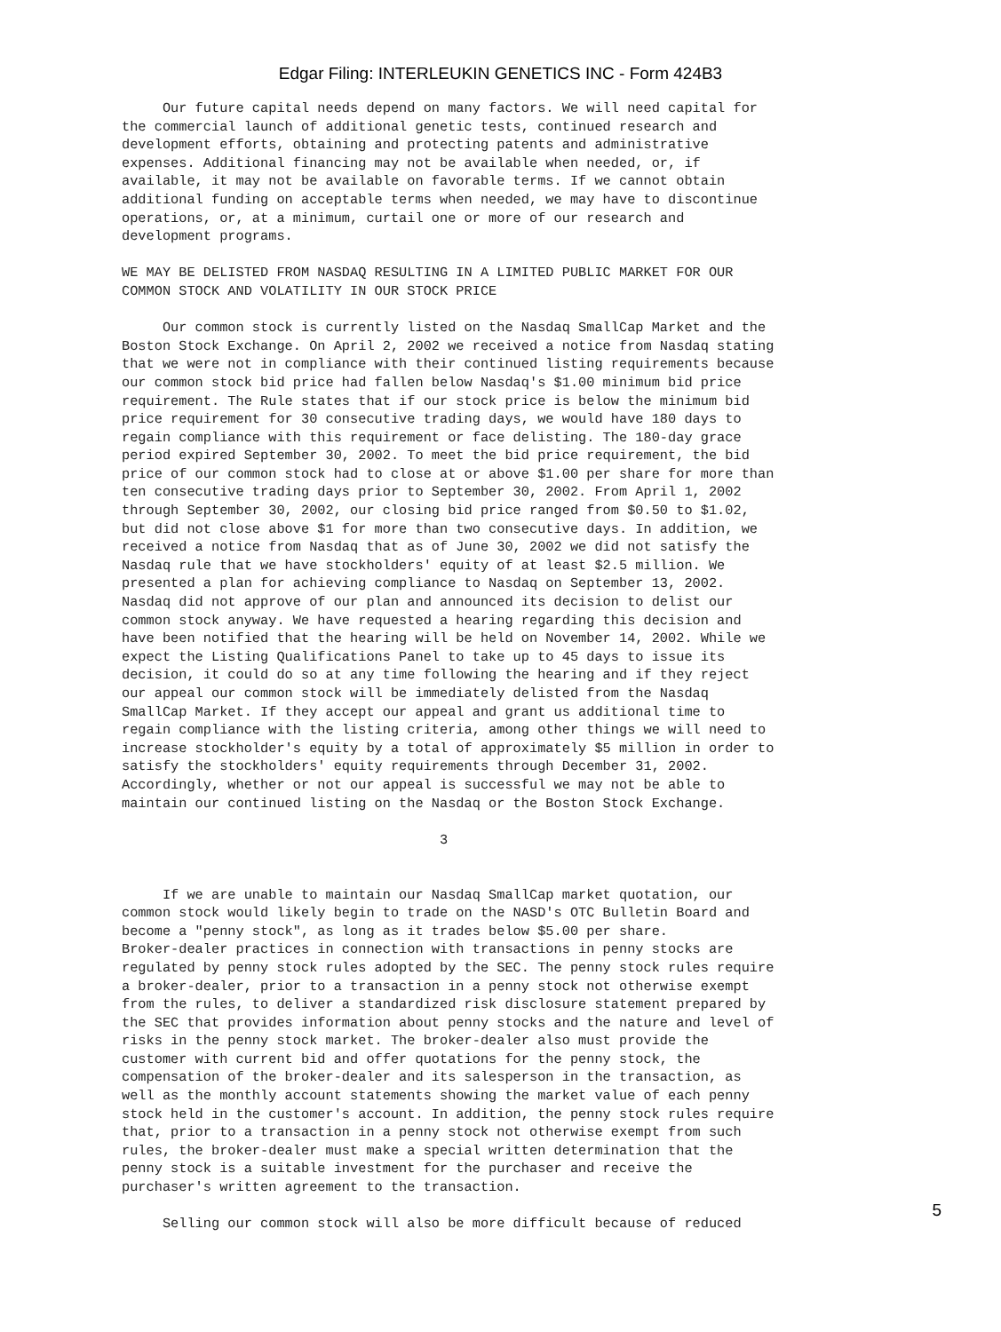Edgar Filing: INTERLEUKIN GENETICS INC - Form 424B3
     Our future capital needs depend on many factors. We will need capital for
the commercial launch of additional genetic tests, continued research and
development efforts, obtaining and protecting patents and administrative
expenses. Additional financing may not be available when needed, or, if
available, it may not be available on favorable terms. If we cannot obtain
additional funding on acceptable terms when needed, we may have to discontinue
operations, or, at a minimum, curtail one or more of our research and
development programs.

WE MAY BE DELISTED FROM NASDAQ RESULTING IN A LIMITED PUBLIC MARKET FOR OUR
COMMON STOCK AND VOLATILITY IN OUR STOCK PRICE

     Our common stock is currently listed on the Nasdaq SmallCap Market and the
Boston Stock Exchange. On April 2, 2002 we received a notice from Nasdaq stating
that we were not in compliance with their continued listing requirements because
our common stock bid price had fallen below Nasdaq's $1.00 minimum bid price
requirement. The Rule states that if our stock price is below the minimum bid
price requirement for 30 consecutive trading days, we would have 180 days to
regain compliance with this requirement or face delisting. The 180-day grace
period expired September 30, 2002. To meet the bid price requirement, the bid
price of our common stock had to close at or above $1.00 per share for more than
ten consecutive trading days prior to September 30, 2002. From April 1, 2002
through September 30, 2002, our closing bid price ranged from $0.50 to $1.02,
but did not close above $1 for more than two consecutive days. In addition, we
received a notice from Nasdaq that as of June 30, 2002 we did not satisfy the
Nasdaq rule that we have stockholders' equity of at least $2.5 million. We
presented a plan for achieving compliance to Nasdaq on September 13, 2002.
Nasdaq did not approve of our plan and announced its decision to delist our
common stock anyway. We have requested a hearing regarding this decision and
have been notified that the hearing will be held on November 14, 2002. While we
expect the Listing Qualifications Panel to take up to 45 days to issue its
decision, it could do so at any time following the hearing and if they reject
our appeal our common stock will be immediately delisted from the Nasdaq
SmallCap Market. If they accept our appeal and grant us additional time to
regain compliance with the listing criteria, among other things we will need to
increase stockholder's equity by a total of approximately $5 million in order to
satisfy the stockholders' equity requirements through December 31, 2002.
Accordingly, whether or not our appeal is successful we may not be able to
maintain our continued listing on the Nasdaq or the Boston Stock Exchange.

                                       3


     If we are unable to maintain our Nasdaq SmallCap market quotation, our
common stock would likely begin to trade on the NASD's OTC Bulletin Board and
become a "penny stock", as long as it trades below $5.00 per share.
Broker-dealer practices in connection with transactions in penny stocks are
regulated by penny stock rules adopted by the SEC. The penny stock rules require
a broker-dealer, prior to a transaction in a penny stock not otherwise exempt
from the rules, to deliver a standardized risk disclosure statement prepared by
the SEC that provides information about penny stocks and the nature and level of
risks in the penny stock market. The broker-dealer also must provide the
customer with current bid and offer quotations for the penny stock, the
compensation of the broker-dealer and its salesperson in the transaction, as
well as the monthly account statements showing the market value of each penny
stock held in the customer's account. In addition, the penny stock rules require
that, prior to a transaction in a penny stock not otherwise exempt from such
rules, the broker-dealer must make a special written determination that the
penny stock is a suitable investment for the purchaser and receive the
purchaser's written agreement to the transaction.

     Selling our common stock will also be more difficult because of reduced
5